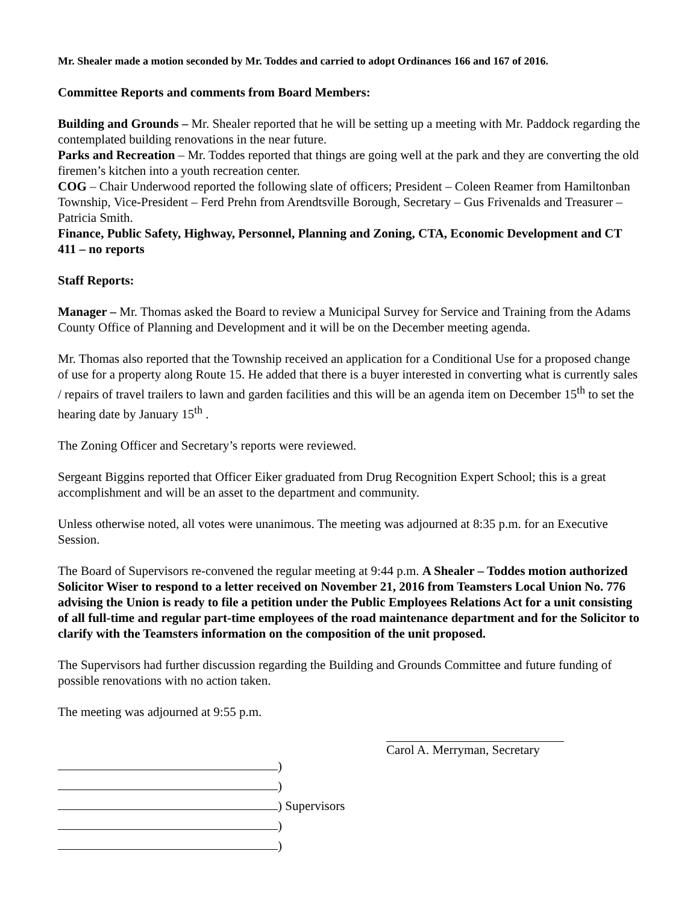Mr. Shealer made a motion seconded by Mr. Toddes and carried to adopt Ordinances 166 and 167 of 2016.
Committee Reports and comments from Board Members:
Building and Grounds – Mr. Shealer reported that he will be setting up a meeting with Mr. Paddock regarding the contemplated building renovations in the near future.
Parks and Recreation – Mr. Toddes reported that things are going well at the park and they are converting the old firemen’s kitchen into a youth recreation center.
COG – Chair Underwood reported the following slate of officers; President – Coleen Reamer from Hamiltonban Township, Vice-President – Ferd Prehn from Arendtsville Borough, Secretary – Gus Frivenalds and Treasurer – Patricia Smith.
Finance, Public Safety, Highway, Personnel, Planning and Zoning, CTA, Economic Development and CT 411 – no reports
Staff Reports:
Manager – Mr. Thomas asked the Board to review a Municipal Survey for Service and Training from the Adams County Office of Planning and Development and it will be on the December meeting agenda.
Mr. Thomas also reported that the Township received an application for a Conditional Use for a proposed change of use for a property along Route 15. He added that there is a buyer interested in converting what is currently sales / repairs of travel trailers to lawn and garden facilities and this will be an agenda item on December 15<sup>th</sup> to set the hearing date by January 15<sup>th</sup> .
The Zoning Officer and Secretary’s reports were reviewed.
Sergeant Biggins reported that Officer Eiker graduated from Drug Recognition Expert School; this is a great accomplishment and will be an asset to the department and community.
Unless otherwise noted, all votes were unanimous. The meeting was adjourned at 8:35 p.m. for an Executive Session.
The Board of Supervisors re-convened the regular meeting at 9:44 p.m. A Shealer – Toddes motion authorized Solicitor Wiser to respond to a letter received on November 21, 2016 from Teamsters Local Union No. 776 advising the Union is ready to file a petition under the Public Employees Relations Act for a unit consisting of all full-time and regular part-time employees of the road maintenance department and for the Solicitor to clarify with the Teamsters information on the composition of the unit proposed.
The Supervisors had further discussion regarding the Building and Grounds Committee and future funding of possible renovations with no action taken.
The meeting was adjourned at 9:55 p.m.
Carol A. Merryman, Secretary
)
)
) Supervisors
)
)